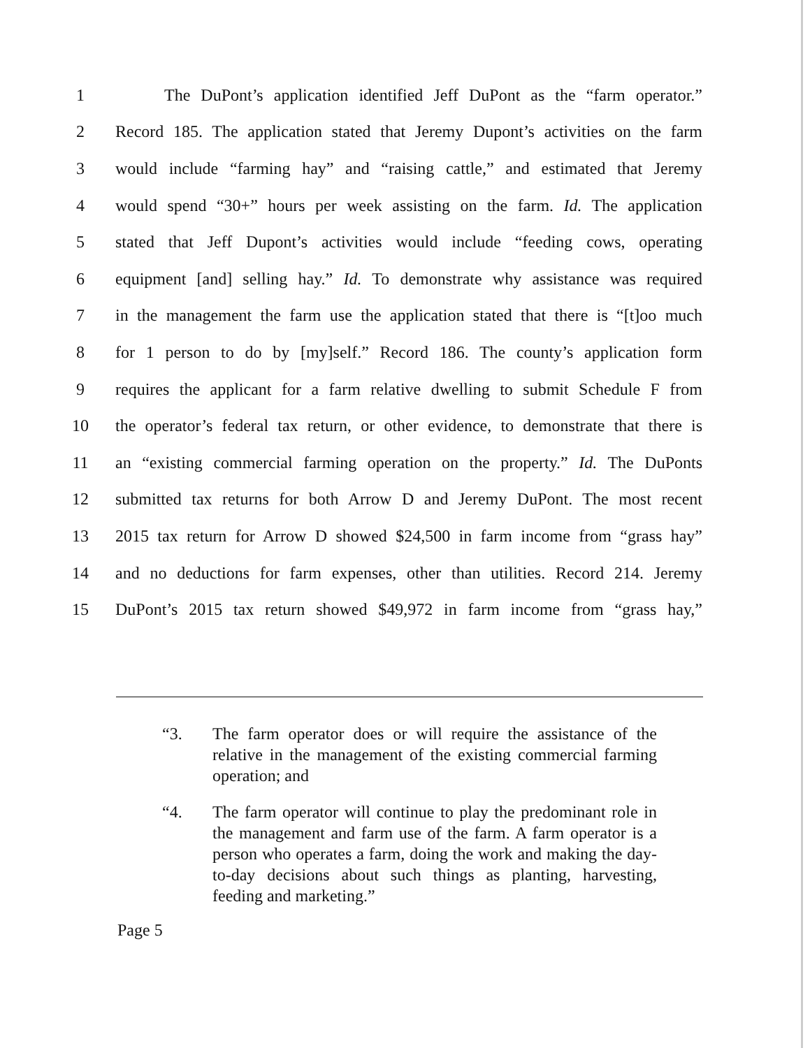1 The DuPont’s application identified Jeff DuPont as the “farm operator.”
2 Record 185. The application stated that Jeremy Dupont’s activities on the farm
3 would include “farming hay” and “raising cattle,” and estimated that Jeremy
4 would spend “30+” hours per week assisting on the farm. Id. The application
5 stated that Jeff Dupont’s activities would include “feeding cows, operating
6 equipment [and] selling hay.” Id. To demonstrate why assistance was required
7 in the management the farm use the application stated that there is “[t]oo much
8 for 1 person to do by [my]self.” Record 186. The county’s application form
9 requires the applicant for a farm relative dwelling to submit Schedule F from
10 the operator’s federal tax return, or other evidence, to demonstrate that there is
11 an “existing commercial farming operation on the property.” Id. The DuPonts
12 submitted tax returns for both Arrow D and Jeremy DuPont. The most recent
13 2015 tax return for Arrow D showed $24,500 in farm income from “grass hay”
14 and no deductions for farm expenses, other than utilities. Record 214. Jeremy
15 DuPont’s 2015 tax return showed $49,972 in farm income from “grass hay,”
“3. The farm operator does or will require the assistance of the relative in the management of the existing commercial farming operation; and
“4. The farm operator will continue to play the predominant role in the management and farm use of the farm. A farm operator is a person who operates a farm, doing the work and making the day-to-day decisions about such things as planting, harvesting, feeding and marketing.”
Page 5